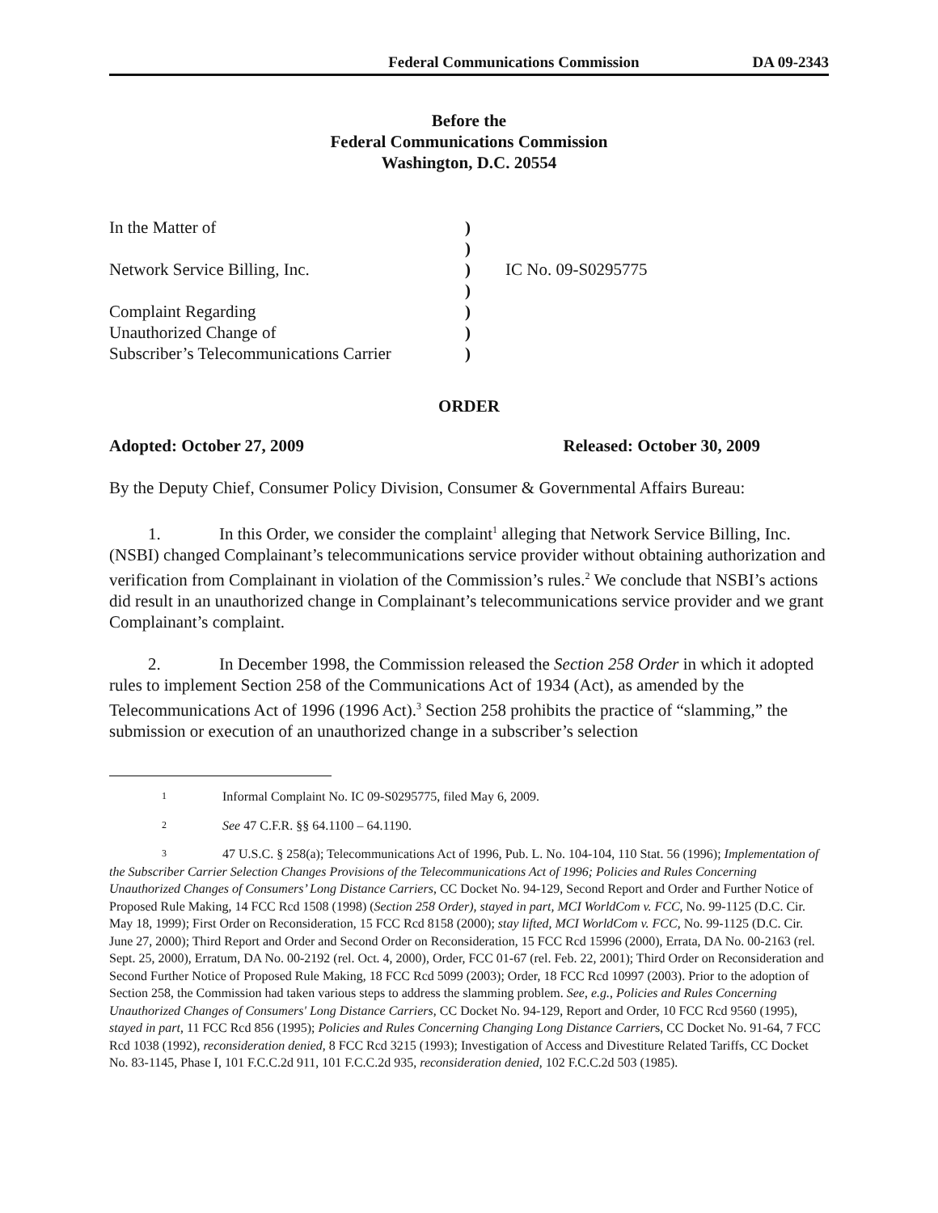Federal Communications Commission DA 09-2343
Before the
Federal Communications Commission
Washington, D.C. 20554
In the Matter of
Network Service Billing, Inc.
Complaint Regarding
Unauthorized Change of
Subscriber’s Telecommunications Carrier
)
)
)
)
)
)
)
IC No. 09-S0295775
ORDER
Adopted: October 27, 2009 Released: October 30, 2009
By the Deputy Chief, Consumer Policy Division, Consumer & Governmental Affairs Bureau:
1. In this Order, we consider the complaint<sup>1</sup> alleging that Network Service Billing, Inc. (NSBI) changed Complainant’s telecommunications service provider without obtaining authorization and verification from Complainant in violation of the Commission’s rules.<sup>2</sup> We conclude that NSBI’s actions did result in an unauthorized change in Complainant’s telecommunications service provider and we grant Complainant’s complaint.
2. In December 1998, the Commission released the Section 258 Order in which it adopted rules to implement Section 258 of the Communications Act of 1934 (Act), as amended by the Telecommunications Act of 1996 (1996 Act).<sup>3</sup> Section 258 prohibits the practice of “slamming,” the submission or execution of an unauthorized change in a subscriber’s selection
1 Informal Complaint No. IC 09-S0295775, filed May 6, 2009.
2 See 47 C.F.R. §§ 64.1100 – 64.1190.
3 47 U.S.C. § 258(a); Telecommunications Act of 1996, Pub. L. No. 104-104, 110 Stat. 56 (1996); Implementation of the Subscriber Carrier Selection Changes Provisions of the Telecommunications Act of 1996; Policies and Rules Concerning Unauthorized Changes of Consumers’ Long Distance Carriers, CC Docket No. 94-129, Second Report and Order and Further Notice of Proposed Rule Making, 14 FCC Rcd 1508 (1998) (Section 258 Order), stayed in part, MCI WorldCom v. FCC, No. 99-1125 (D.C. Cir. May 18, 1999); First Order on Reconsideration, 15 FCC Rcd 8158 (2000); stay lifted, MCI WorldCom v. FCC, No. 99-1125 (D.C. Cir. June 27, 2000); Third Report and Order and Second Order on Reconsideration, 15 FCC Rcd 15996 (2000), Errata, DA No. 00-2163 (rel. Sept. 25, 2000), Erratum, DA No. 00-2192 (rel. Oct. 4, 2000), Order, FCC 01-67 (rel. Feb. 22, 2001); Third Order on Reconsideration and Second Further Notice of Proposed Rule Making, 18 FCC Rcd 5099 (2003); Order, 18 FCC Rcd 10997 (2003). Prior to the adoption of Section 258, the Commission had taken various steps to address the slamming problem. See, e.g., Policies and Rules Concerning Unauthorized Changes of Consumers' Long Distance Carriers, CC Docket No. 94-129, Report and Order, 10 FCC Rcd 9560 (1995), stayed in part, 11 FCC Rcd 856 (1995); Policies and Rules Concerning Changing Long Distance Carriers, CC Docket No. 91-64, 7 FCC Rcd 1038 (1992), reconsideration denied, 8 FCC Rcd 3215 (1993); Investigation of Access and Divestiture Related Tariffs, CC Docket No. 83-1145, Phase I, 101 F.C.C.2d 911, 101 F.C.C.2d 935, reconsideration denied, 102 F.C.C.2d 503 (1985).